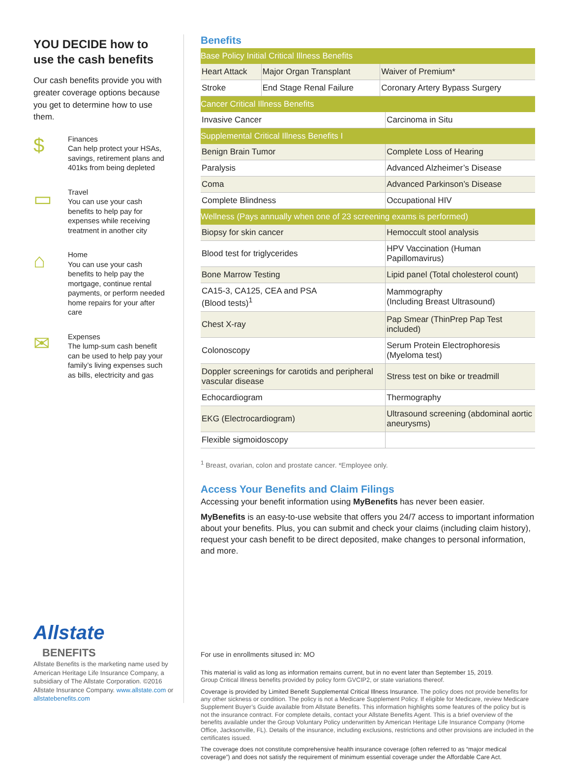YOU DECIDE how to use the cash benefits
Our cash benefits provide you with greater coverage options because you get to determine how to use them.
$
Finances
Can help protect your HSAs, savings, retirement plans and 401ks from being depleted
▭
Travel
You can use your cash benefits to help pay for expenses while receiving treatment in another city
⌂
Home
You can use your cash benefits to help pay the mortgage, continue rental payments, or perform needed home repairs for your after care
✉
Expenses
The lump-sum cash benefit can be used to help pay your family’s living expenses such as bills, electricity and gas
Allstate
BENEFITS
Allstate Benefits is the marketing name used by American Heritage Life Insurance Company, a subsidiary of The Allstate Corporation. ©2016 Allstate Insurance Company. www.allstate.com or allstatebenefits.com
Benefits
| Base Policy Initial Critical Illness Benefits | | |
| --- | --- | --- |
| Heart Attack | Major Organ Transplant | Waiver of Premium* |
| Stroke | End Stage Renal Failure | Coronary Artery Bypass Surgery |
| Cancer Critical Illness Benefits | |
| --- | --- |
| Invasive Cancer | Carcinoma in Situ |
| Supplemental Critical Illness Benefits I | |
| Benign Brain Tumor | Complete Loss of Hearing |
| Paralysis | Advanced Alzheimer’s Disease |
| Coma | Advanced Parkinson’s Disease |
| Complete Blindness | Occupational HIV |
| Wellness (Pays annually when one of 23 screening exams is performed) | |
| Biopsy for skin cancer | Hemoccult stool analysis |
| Blood test for triglycerides | HPV Vaccination (Human Papillomavirus) |
| Bone Marrow Testing | Lipid panel (Total cholesterol count) |
| CA15-3, CA125, CEA and PSA (Blood tests)<sup>1</sup> | Mammography (Including Breast Ultrasound) |
| Chest X-ray | Pap Smear (ThinPrep Pap Test included) |
| Colonoscopy | Serum Protein Electrophoresis (Myeloma test) |
| Doppler screenings for carotids and peripheral vascular disease | Stress test on bike or treadmill |
| Echocardiogram | Thermography |
| EKG (Electrocardiogram) | Ultrasound screening (abdominal aortic aneurysms) |
| Flexible sigmoidoscopy | |
<sup>1</sup> Breast, ovarian, colon and prostate cancer. *Employee only.
Access Your Benefits and Claim Filings
Accessing your benefit information using MyBenefits has never been easier.
MyBenefits is an easy-to-use website that offers you 24/7 access to important information about your benefits. Plus, you can submit and check your claims (including claim history), request your cash benefit to be direct deposited, make changes to personal information, and more.
For use in enrollments sitused in: MO
This material is valid as long as information remains current, but in no event later than September 15, 2019.
Group Critical Illness benefits provided by policy form GVCIP2, or state variations thereof.
Coverage is provided by Limited Benefit Supplemental Critical Illness Insurance. The policy does not provide benefits for any other sickness or condition. The policy is not a Medicare Supplement Policy. If eligible for Medicare, review Medicare Supplement Buyer’s Guide available from Allstate Benefits. This information highlights some features of the policy but is not the insurance contract. For complete details, contact your Allstate Benefits Agent. This is a brief overview of the benefits available under the Group Voluntary Policy underwritten by American Heritage Life Insurance Company (Home Office, Jacksonville, FL). Details of the insurance, including exclusions, restrictions and other provisions are included in the certificates issued.
The coverage does not constitute comprehensive health insurance coverage (often referred to as “major medical coverage”) and does not satisfy the requirement of minimum essential coverage under the Affordable Care Act.